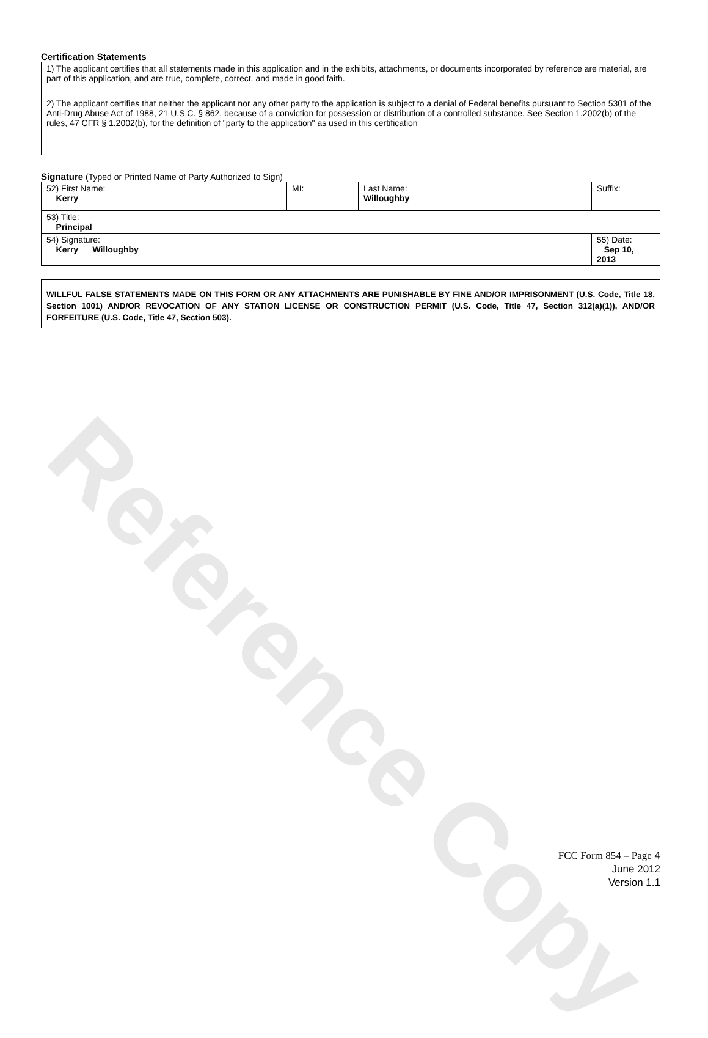Reference Copy
Certification Statements
| 1) The applicant certifies that all statements made in this application and in the exhibits, attachments, or documents incorporated by reference are material, are part of this application, and are true, complete, correct, and made in good faith. |
| 2) The applicant certifies that neither the applicant nor any other party to the application is subject to a denial of Federal benefits pursuant to Section 5301 of the Anti-Drug Abuse Act of 1988, 21 U.S.C. § 862, because of a conviction for possession or distribution of a controlled substance. See Section 1.2002(b) of the rules, 47 CFR § 1.2002(b), for the definition of "party to the application" as used in this certification |
Signature (Typed or Printed Name of Party Authorized to Sign)
| 52) First Name: Kerry | MI: | Last Name: Willoughby | Suffix: |
| 53) Title: Principal | | | |
| 54) Signature: Kerry Willoughby | | | 55) Date: Sep 10, 2013 |
WILLFUL FALSE STATEMENTS MADE ON THIS FORM OR ANY ATTACHMENTS ARE PUNISHABLE BY FINE AND/OR IMPRISONMENT (U.S. Code, Title 18, Section 1001) AND/OR REVOCATION OF ANY STATION LICENSE OR CONSTRUCTION PERMIT (U.S. Code, Title 47, Section 312(a)(1)), AND/OR FORFEITURE (U.S. Code, Title 47, Section 503).
FCC Form 854 – Page 4
June 2012
Version 1.1